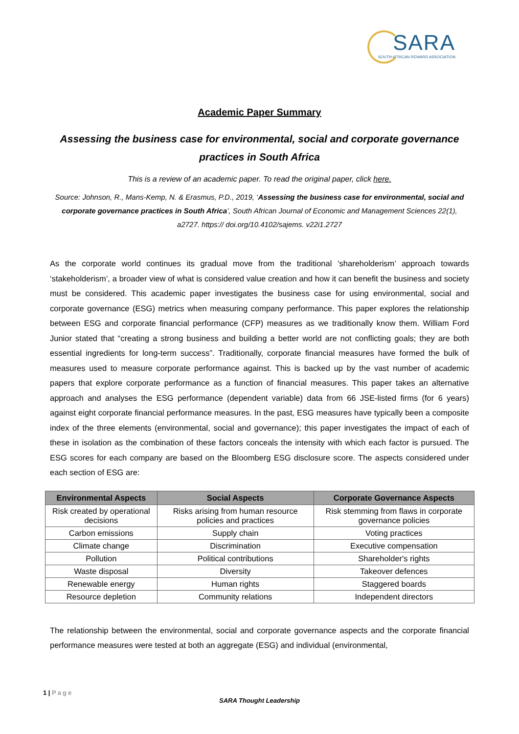SARA
SOUTH AFRICAN REWARD ASSOCIATION
Academic Paper Summary
Assessing the business case for environmental, social and corporate governance practices in South Africa
This is a review of an academic paper. To read the original paper, click here.
Source: Johnson, R., Mans-Kemp, N. & Erasmus, P.D., 2019, ‘Assessing the business case for environmental, social and corporate governance practices in South Africa’, South African Journal of Economic and Management Sciences 22(1), a2727. https:// doi.org/10.4102/sajems. v22i1.2727
As the corporate world continues its gradual move from the traditional ‘shareholderism’ approach towards ‘stakeholderism’, a broader view of what is considered value creation and how it can benefit the business and society must be considered. This academic paper investigates the business case for using environmental, social and corporate governance (ESG) metrics when measuring company performance. This paper explores the relationship between ESG and corporate financial performance (CFP) measures as we traditionally know them. William Ford Junior stated that “creating a strong business and building a better world are not conflicting goals; they are both essential ingredients for long-term success”. Traditionally, corporate financial measures have formed the bulk of measures used to measure corporate performance against. This is backed up by the vast number of academic papers that explore corporate performance as a function of financial measures. This paper takes an alternative approach and analyses the ESG performance (dependent variable) data from 66 JSE-listed firms (for 6 years) against eight corporate financial performance measures. In the past, ESG measures have typically been a composite index of the three elements (environmental, social and governance); this paper investigates the impact of each of these in isolation as the combination of these factors conceals the intensity with which each factor is pursued. The ESG scores for each company are based on the Bloomberg ESG disclosure score. The aspects considered under each section of ESG are:
| Environmental Aspects | Social Aspects | Corporate Governance Aspects |
| --- | --- | --- |
| Risk created by operational decisions | Risks arising from human resource policies and practices | Risk stemming from flaws in corporate governance policies |
| Carbon emissions | Supply chain | Voting practices |
| Climate change | Discrimination | Executive compensation |
| Pollution | Political contributions | Shareholder's rights |
| Waste disposal | Diversity | Takeover defences |
| Renewable energy | Human rights | Staggered boards |
| Resource depletion | Community relations | Independent directors |
The relationship between the environmental, social and corporate governance aspects and the corporate financial performance measures were tested at both an aggregate (ESG) and individual (environmental,
1 | Page
SARA Thought Leadership